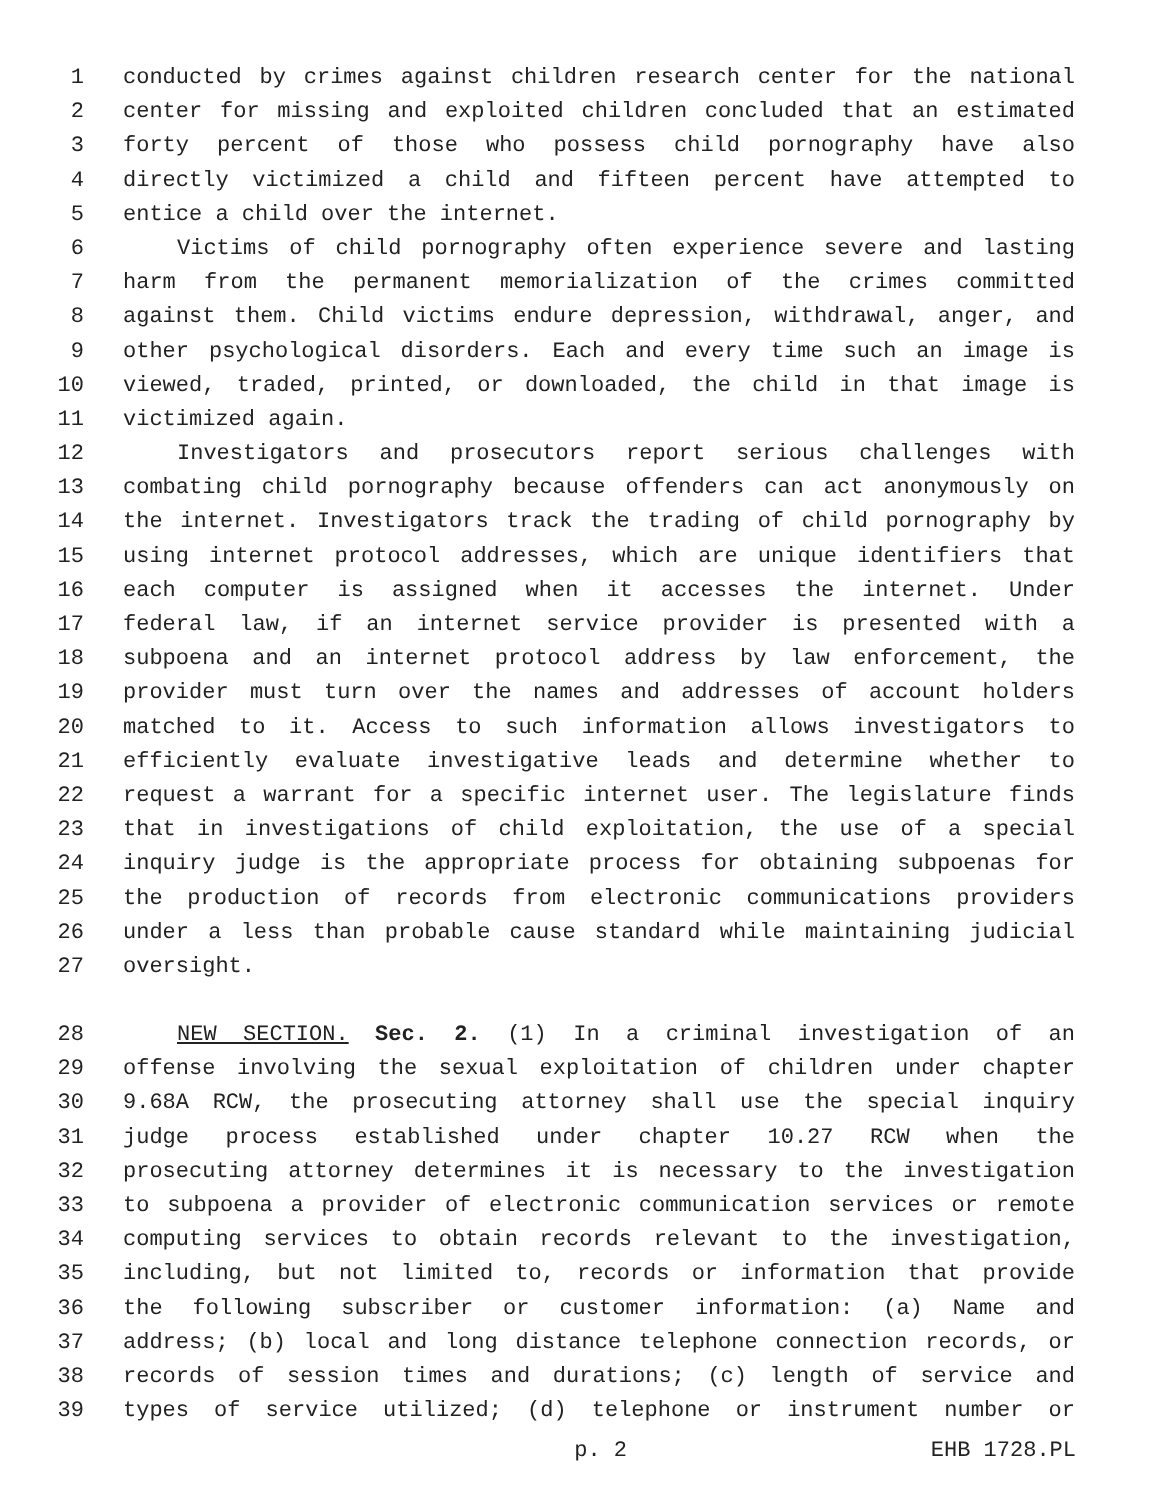1 conducted by crimes against children research center for the national
2 center for missing and exploited children concluded that an estimated
3 forty percent of those who possess child pornography have also
4 directly victimized a child and fifteen percent have attempted to
5 entice a child over the internet.
6 Victims of child pornography often experience severe and lasting
7 harm from the permanent memorialization of the crimes committed
8 against them. Child victims endure depression, withdrawal, anger, and
9 other psychological disorders. Each and every time such an image is
10 viewed, traded, printed, or downloaded, the child in that image is
11 victimized again.
12 Investigators and prosecutors report serious challenges with
13 combating child pornography because offenders can act anonymously on
14 the internet. Investigators track the trading of child pornography by
15 using internet protocol addresses, which are unique identifiers that
16 each computer is assigned when it accesses the internet. Under
17 federal law, if an internet service provider is presented with a
18 subpoena and an internet protocol address by law enforcement, the
19 provider must turn over the names and addresses of account holders
20 matched to it. Access to such information allows investigators to
21 efficiently evaluate investigative leads and determine whether to
22 request a warrant for a specific internet user. The legislature finds
23 that in investigations of child exploitation, the use of a special
24 inquiry judge is the appropriate process for obtaining subpoenas for
25 the production of records from electronic communications providers
26 under a less than probable cause standard while maintaining judicial
27 oversight.
28 NEW SECTION. Sec. 2. (1) In a criminal investigation of an
29 offense involving the sexual exploitation of children under chapter
30 9.68A RCW, the prosecuting attorney shall use the special inquiry
31 judge process established under chapter 10.27 RCW when the
32 prosecuting attorney determines it is necessary to the investigation
33 to subpoena a provider of electronic communication services or remote
34 computing services to obtain records relevant to the investigation,
35 including, but not limited to, records or information that provide
36 the following subscriber or customer information: (a) Name and
37 address; (b) local and long distance telephone connection records, or
38 records of session times and durations; (c) length of service and
39 types of service utilized; (d) telephone or instrument number or
p. 2 EHB 1728.PL